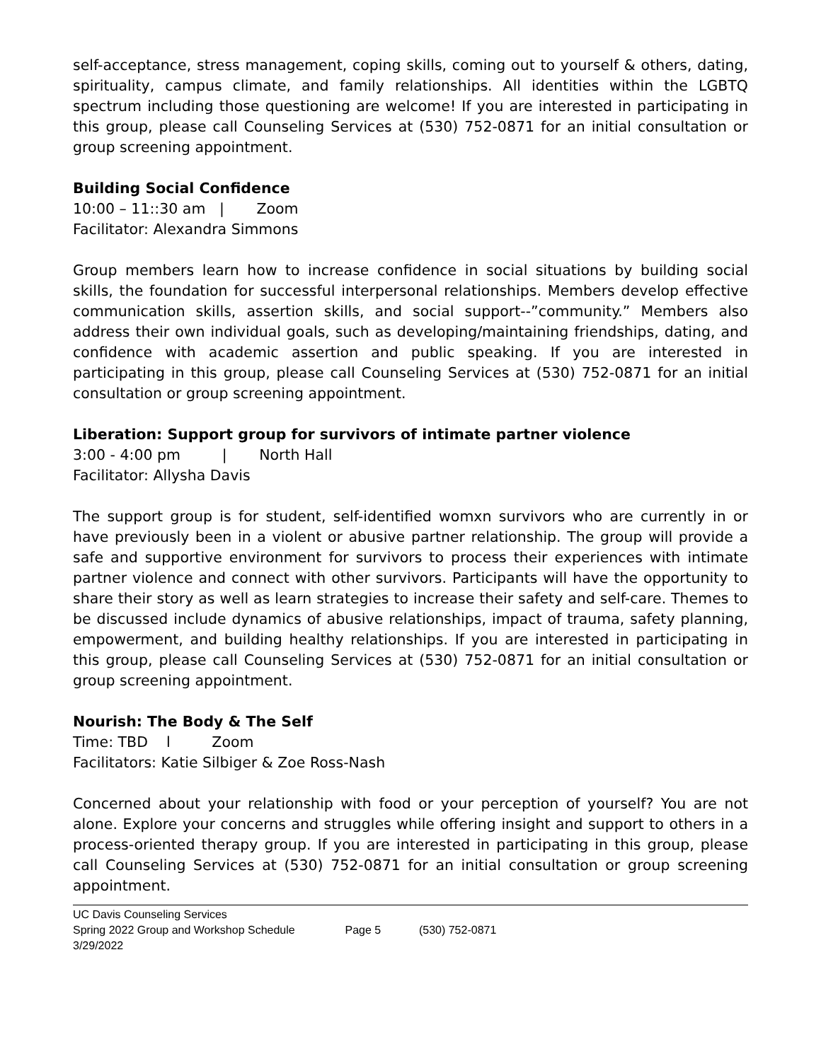self-acceptance, stress management, coping skills, coming out to yourself & others, dating, spirituality, campus climate, and family relationships. All identities within the LGBTQ spectrum including those questioning are welcome! If you are interested in participating in this group, please call Counseling Services at (530) 752-0871 for an initial consultation or group screening appointment.
Building Social Confidence
10:00 – 11::30 am | Zoom
Facilitator: Alexandra Simmons
Group members learn how to increase confidence in social situations by building social skills, the foundation for successful interpersonal relationships. Members develop effective communication skills, assertion skills, and social support--”community.” Members also address their own individual goals, such as developing/maintaining friendships, dating, and confidence with academic assertion and public speaking. If you are interested in participating in this group, please call Counseling Services at (530) 752-0871 for an initial consultation or group screening appointment.
Liberation: Support group for survivors of intimate partner violence
3:00 - 4:00 pm | North Hall
Facilitator: Allysha Davis
The support group is for student, self-identified womxn survivors who are currently in or have previously been in a violent or abusive partner relationship. The group will provide a safe and supportive environment for survivors to process their experiences with intimate partner violence and connect with other survivors. Participants will have the opportunity to share their story as well as learn strategies to increase their safety and self-care. Themes to be discussed include dynamics of abusive relationships, impact of trauma, safety planning, empowerment, and building healthy relationships. If you are interested in participating in this group, please call Counseling Services at (530) 752-0871 for an initial consultation or group screening appointment.
Nourish: The Body & The Self
Time: TBD l Zoom
Facilitators: Katie Silbiger & Zoe Ross-Nash
Concerned about your relationship with food or your perception of yourself? You are not alone. Explore your concerns and struggles while offering insight and support to others in a process-oriented therapy group. If you are interested in participating in this group, please call Counseling Services at (530) 752-0871 for an initial consultation or group screening appointment.
UC Davis Counseling Services
Spring 2022 Group and Workshop Schedule Page 5 (530) 752-0871
3/29/2022